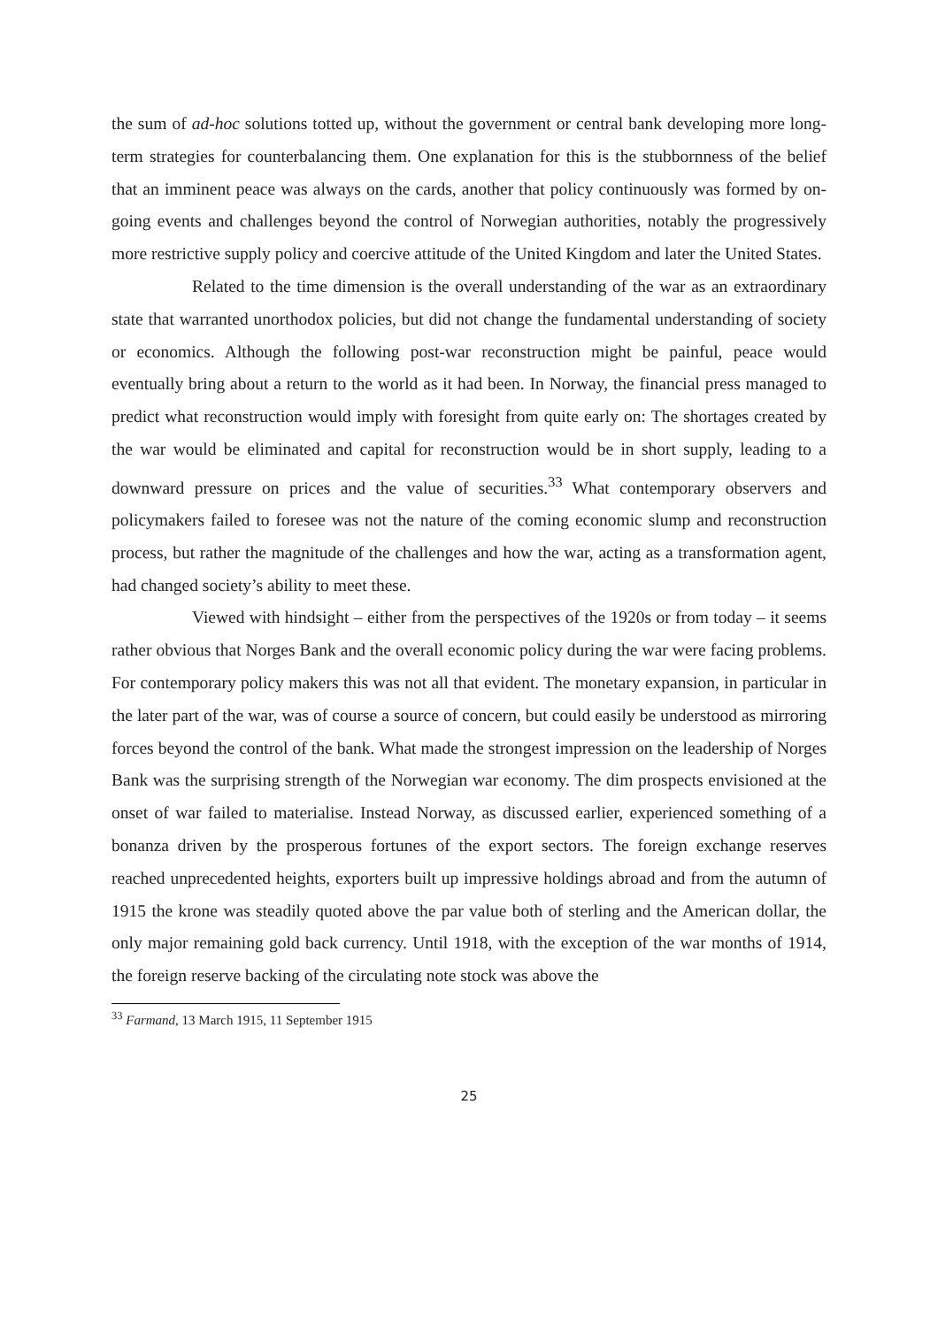the sum of ad-hoc solutions totted up, without the government or central bank developing more long-term strategies for counterbalancing them. One explanation for this is the stubbornness of the belief that an imminent peace was always on the cards, another that policy continuously was formed by on-going events and challenges beyond the control of Norwegian authorities, notably the progressively more restrictive supply policy and coercive attitude of the United Kingdom and later the United States.
Related to the time dimension is the overall understanding of the war as an extraordinary state that warranted unorthodox policies, but did not change the fundamental understanding of society or economics. Although the following post-war reconstruction might be painful, peace would eventually bring about a return to the world as it had been. In Norway, the financial press managed to predict what reconstruction would imply with foresight from quite early on: The shortages created by the war would be eliminated and capital for reconstruction would be in short supply, leading to a downward pressure on prices and the value of securities.<sup>33</sup> What contemporary observers and policymakers failed to foresee was not the nature of the coming economic slump and reconstruction process, but rather the magnitude of the challenges and how the war, acting as a transformation agent, had changed society’s ability to meet these.
Viewed with hindsight – either from the perspectives of the 1920s or from today – it seems rather obvious that Norges Bank and the overall economic policy during the war were facing problems. For contemporary policy makers this was not all that evident. The monetary expansion, in particular in the later part of the war, was of course a source of concern, but could easily be understood as mirroring forces beyond the control of the bank. What made the strongest impression on the leadership of Norges Bank was the surprising strength of the Norwegian war economy. The dim prospects envisioned at the onset of war failed to materialise. Instead Norway, as discussed earlier, experienced something of a bonanza driven by the prosperous fortunes of the export sectors. The foreign exchange reserves reached unprecedented heights, exporters built up impressive holdings abroad and from the autumn of 1915 the krone was steadily quoted above the par value both of sterling and the American dollar, the only major remaining gold back currency. Until 1918, with the exception of the war months of 1914, the foreign reserve backing of the circulating note stock was above the
<sup>33</sup> Farmand, 13 March 1915, 11 September 1915
25